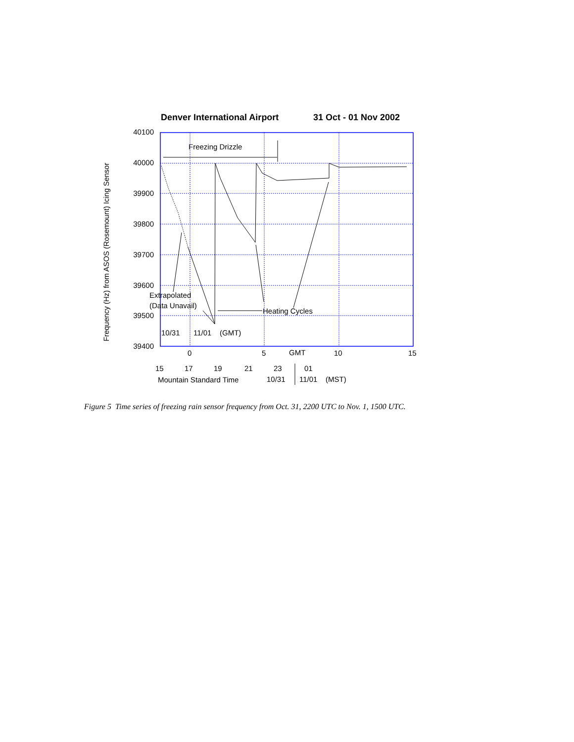Denver International Airport
31 Oct - 01 Nov 2002
40100
40000
39900
39800
39700
39600
39500
39400
Frequency (Hz) from ASOS (Rosemount) Icing Sensor
Freezing Drizzle
Extrapolated
(Data Unavail)
Heating Cycles
10/31
11/01
(GMT)
0
5
GMT
10
15
15
17
19
21
23
01
Mountain Standard Time
10/31
11/01
(MST)
Figure 5 Time series of freezing rain sensor frequency from Oct. 31, 2200 UTC to Nov. 1, 1500 UTC.